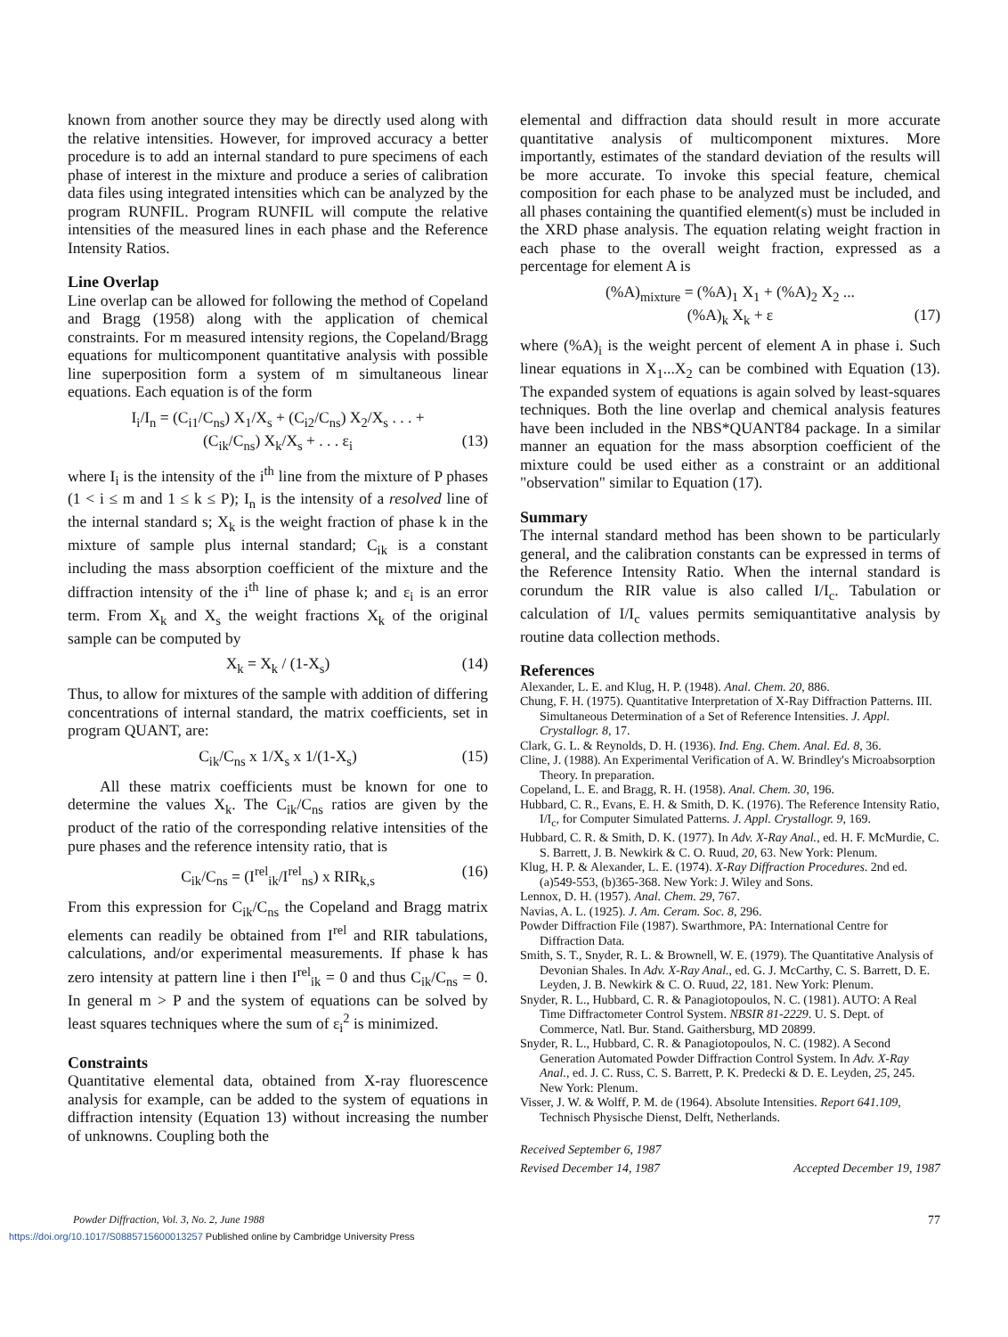known from another source they may be directly used along with the relative intensities. However, for improved accuracy a better procedure is to add an internal standard to pure specimens of each phase of interest in the mixture and produce a series of calibration data files using integrated intensities which can be analyzed by the program RUNFIL. Program RUNFIL will compute the relative intensities of the measured lines in each phase and the Reference Intensity Ratios.
Line Overlap
Line overlap can be allowed for following the method of Copeland and Bragg (1958) along with the application of chemical constraints. For m measured intensity regions, the Copeland/Bragg equations for multicomponent quantitative analysis with possible line superposition form a system of m simultaneous linear equations. Each equation is of the form
I<sub>i</sub>/I<sub>n</sub> = (C<sub>i1</sub>/C<sub>ns</sub>) X<sub>1</sub>/X<sub>s</sub> + (C<sub>i2</sub>/C<sub>ns</sub>) X<sub>2</sub>/X<sub>s</sub> . . . +
(C<sub>ik</sub>/C<sub>ns</sub>) X<sub>k</sub>/X<sub>s</sub> + . . . ε<sub>i</sub> (13)
where I<sub>i</sub> is the intensity of the i<sup>th</sup> line from the mixture of P phases (1 < i ≤ m and 1 ≤ k ≤ P); I<sub>n</sub> is the intensity of a resolved line of the internal standard s; X<sub>k</sub> is the weight fraction of phase k in the mixture of sample plus internal standard; C<sub>ik</sub> is a constant including the mass absorption coefficient of the mixture and the diffraction intensity of the i<sup>th</sup> line of phase k; and ε<sub>i</sub> is an error term. From X<sub>k</sub> and X<sub>s</sub> the weight fractions X<sub>k</sub> of the original sample can be computed by
X<sub>k</sub> = X<sub>k</sub> / (1-X<sub>s</sub>) (14)
Thus, to allow for mixtures of the sample with addition of differing concentrations of internal standard, the matrix coefficients, set in program QUANT, are:
C<sub>ik</sub>/C<sub>ns</sub> x 1/X<sub>s</sub> x 1/(1-X<sub>s</sub>) (15)
All these matrix coefficients must be known for one to determine the values X<sub>k</sub>. The C<sub>ik</sub>/C<sub>ns</sub> ratios are given by the product of the ratio of the corresponding relative intensities of the pure phases and the reference intensity ratio, that is
C<sub>ik</sub>/C<sub>ns</sub> = (I<sup>rel</sup><sub>ik</sub>/I<sup>rel</sup><sub>ns</sub>) x RIR<sub>k,s</sub> (16)
From this expression for C<sub>ik</sub>/C<sub>ns</sub> the Copeland and Bragg matrix elements can readily be obtained from I<sup>rel</sup> and RIR tabulations, calculations, and/or experimental measurements. If phase k has zero intensity at pattern line i then I<sup>rel</sup><sub>ik</sub> = 0 and thus C<sub>ik</sub>/C<sub>ns</sub> = 0. In general m > P and the system of equations can be solved by least squares techniques where the sum of ε<sub>i</sub><sup>2</sup> is minimized.
Constraints
Quantitative elemental data, obtained from X-ray fluorescence analysis for example, can be added to the system of equations in diffraction intensity (Equation 13) without increasing the number of unknowns. Coupling both the
elemental and diffraction data should result in more accurate quantitative analysis of multicomponent mixtures. More importantly, estimates of the standard deviation of the results will be more accurate. To invoke this special feature, chemical composition for each phase to be analyzed must be included, and all phases containing the quantified element(s) must be included in the XRD phase analysis. The equation relating weight fraction in each phase to the overall weight fraction, expressed as a percentage for element A is
(%A)<sub>mixture</sub> = (%A)<sub>1</sub> X<sub>1</sub> + (%A)<sub>2</sub> X<sub>2</sub> ...
(%A)<sub>k</sub> X<sub>k</sub> + ε (17)
where (%A)<sub>i</sub> is the weight percent of element A in phase i. Such linear equations in X<sub>1</sub>...X<sub>2</sub> can be combined with Equation (13). The expanded system of equations is again solved by least-squares techniques. Both the line overlap and chemical analysis features have been included in the NBS*QUANT84 package. In a similar manner an equation for the mass absorption coefficient of the mixture could be used either as a constraint or an additional "observation" similar to Equation (17).
Summary
The internal standard method has been shown to be particularly general, and the calibration constants can be expressed in terms of the Reference Intensity Ratio. When the internal standard is corundum the RIR value is also called I/I<sub>c</sub>. Tabulation or calculation of I/I<sub>c</sub> values permits semiquantitative analysis by routine data collection methods.
References
Alexander, L. E. and Klug, H. P. (1948). Anal. Chem. 20, 886.
Chung, F. H. (1975). Quantitative Interpretation of X-Ray Diffraction Patterns. III. Simultaneous Determination of a Set of Reference Intensities. J. Appl. Crystallogr. 8, 17.
Clark, G. L. & Reynolds, D. H. (1936). Ind. Eng. Chem. Anal. Ed. 8, 36.
Cline, J. (1988). An Experimental Verification of A. W. Brindley's Microabsorption Theory. In preparation.
Copeland, L. E. and Bragg, R. H. (1958). Anal. Chem. 30, 196.
Hubbard, C. R., Evans, E. H. & Smith, D. K. (1976). The Reference Intensity Ratio, I/I<sub>c</sub>, for Computer Simulated Patterns. J. Appl. Crystallogr. 9, 169.
Hubbard, C. R. & Smith, D. K. (1977). In Adv. X-Ray Anal., ed. H. F. McMurdie, C. S. Barrett, J. B. Newkirk & C. O. Ruud, 20, 63. New York: Plenum.
Klug, H. P. & Alexander, L. E. (1974). X-Ray Diffraction Procedures. 2nd ed. (a)549-553, (b)365-368. New York: J. Wiley and Sons.
Lennox, D. H. (1957). Anal. Chem. 29, 767.
Navias, A. L. (1925). J. Am. Ceram. Soc. 8, 296.
Powder Diffraction File (1987). Swarthmore, PA: International Centre for Diffraction Data.
Smith, S. T., Snyder, R. L. & Brownell, W. E. (1979). The Quantitative Analysis of Devonian Shales. In Adv. X-Ray Anal., ed. G. J. McCarthy, C. S. Barrett, D. E. Leyden, J. B. Newkirk & C. O. Ruud, 22, 181. New York: Plenum.
Snyder, R. L., Hubbard, C. R. & Panagiotopoulos, N. C. (1981). AUTO: A Real Time Diffractometer Control System. NBSIR 81-2229. U. S. Dept. of Commerce, Natl. Bur. Stand. Gaithersburg, MD 20899.
Snyder, R. L., Hubbard, C. R. & Panagiotopoulos, N. C. (1982). A Second Generation Automated Powder Diffraction Control System. In Adv. X-Ray Anal., ed. J. C. Russ, C. S. Barrett, P. K. Predecki & D. E. Leyden, 25, 245. New York: Plenum.
Visser, J. W. & Wolff, P. M. de (1964). Absolute Intensities. Report 641.109, Technisch Physische Dienst, Delft, Netherlands.
Received September 6, 1987
Revised December 14, 1987
Accepted December 19, 1987
Powder Diffraction, Vol. 3, No. 2, June 1988 77
https://doi.org/10.1017/S0885715600013257 Published online by Cambridge University Press